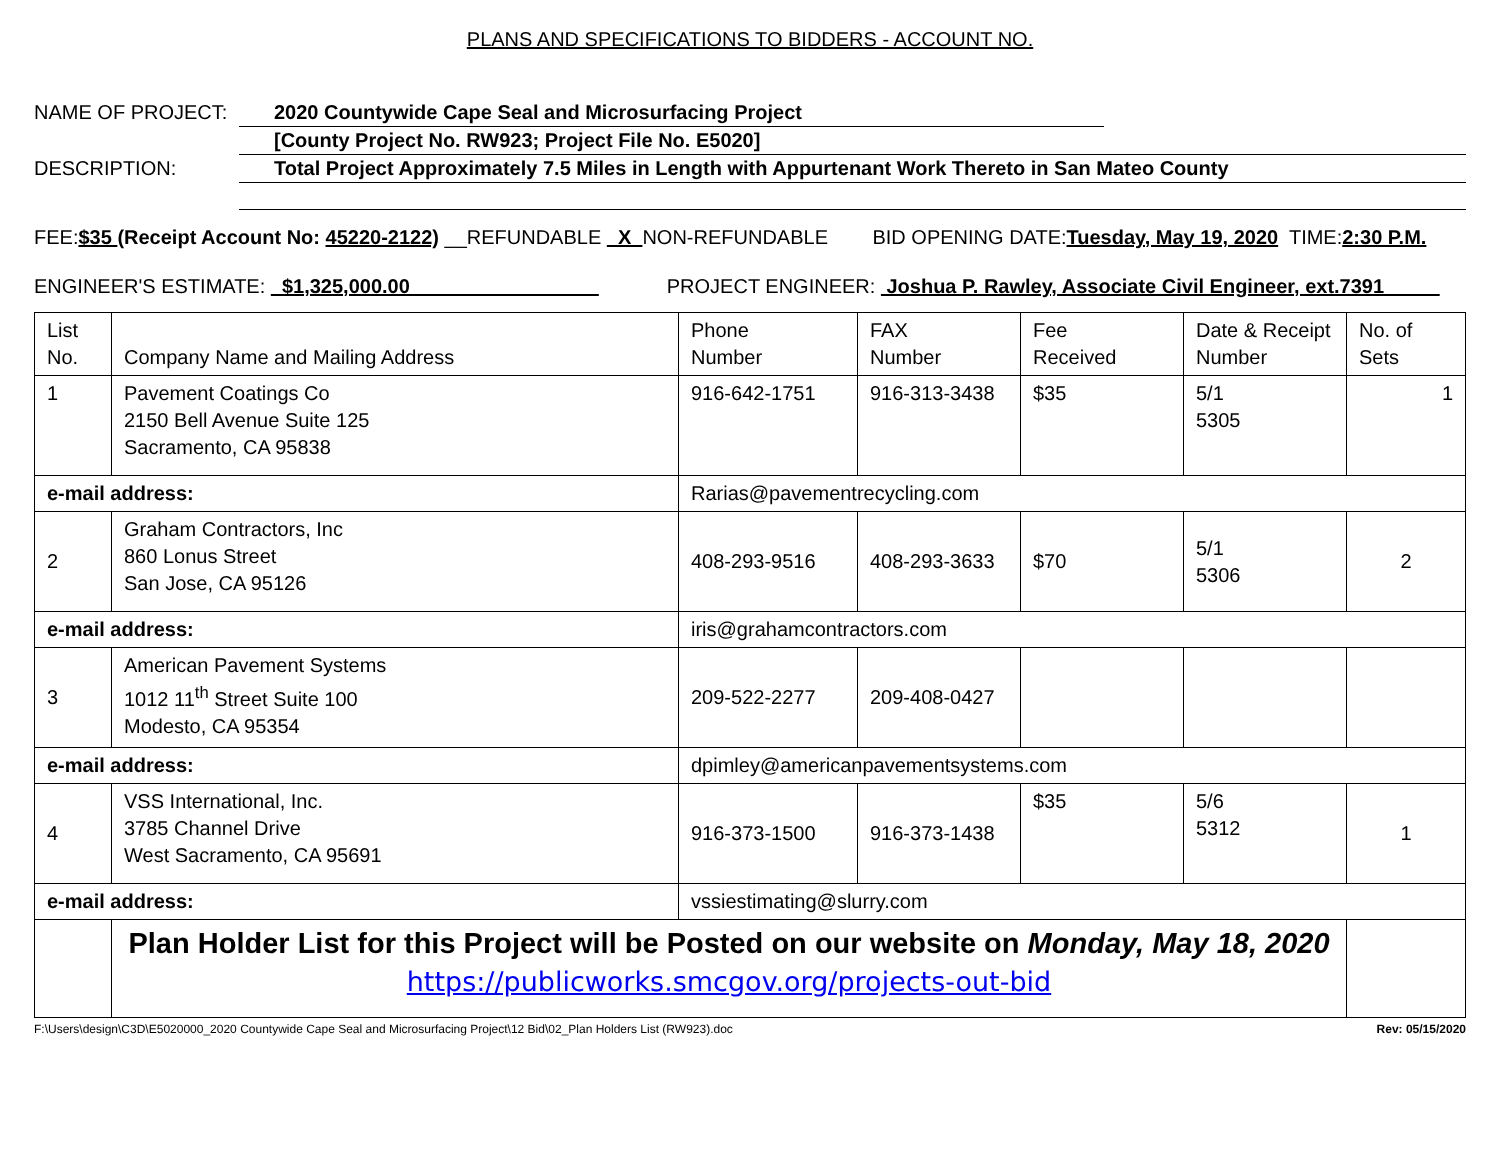PLANS AND SPECIFICATIONS TO BIDDERS - ACCOUNT NO.
NAME OF PROJECT: 2020 Countywide Cape Seal and Microsurfacing Project
[County Project No. RW923; Project File No. E5020]
DESCRIPTION: Total Project Approximately 7.5 Miles in Length with Appurtenant Work Thereto in San Mateo County
FEE: $35 (Receipt Account No: 45220-2122) __REFUNDABLE X NON-REFUNDABLE BID OPENING DATE: Tuesday, May 19, 2020 TIME: 2:30 P.M.
ENGINEER'S ESTIMATE: $1,325,000.00 PROJECT ENGINEER: Joshua P. Rawley, Associate Civil Engineer, ext.7391
| List No. | Company Name and Mailing Address | | Phone Number | FAX Number | Fee Received | Date & Receipt Number | No. of Sets |
| 1 | Pavement Coatings Co 2150 Bell Avenue Suite 125 Sacramento, CA 95838 | | 916-642-1751 | 916-313-3438 | $35 | 5/1 5305 | 1 |
| e-mail address: | | Rarias@pavementrecycling.com | | | | | |
| 2 | Graham Contractors, Inc 860 Lonus Street San Jose, CA 95126 | | 408-293-9516 | 408-293-3633 | $70 | 5/1 5306 | 2 |
| e-mail address: | | iris@grahamcontractors.com | | | | | |
| 3 | American Pavement Systems 1012 11<sup>th</sup> Street Suite 100 Modesto, CA 95354 | | 209-522-2277 | 209-408-0427 | | | |
| e-mail address: | | dpimley@americanpavementsystems.com | | | | | |
| 4 | VSS International, Inc. 3785 Channel Drive West Sacramento, CA 95691 | | 916-373-1500 | 916-373-1438 | $35 | 5/6 5312 | 1 |
| e-mail address: | | vssiestimating@slurry.com | | | | | |
| | Plan Holder List for this Project will be Posted on our website on Monday, May 18, 2020 https://publicworks.smcgov.org/projects-out-bid | | | | | | |
F:\Users\design\C3D\E5020000_2020 Countywide Cape Seal and Microsurfacing Project\12 Bid\02_Plan Holders List (RW923).doc Rev: 05/15/2020